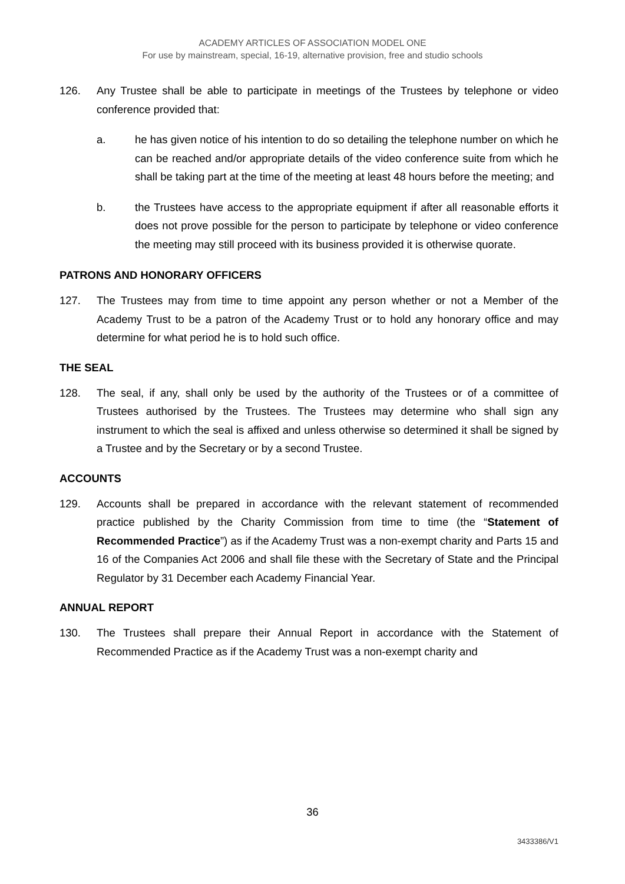ACADEMY ARTICLES OF ASSOCIATION MODEL ONE
For use by mainstream, special, 16-19, alternative provision, free and studio schools
126. Any Trustee shall be able to participate in meetings of the Trustees by telephone or video conference provided that:
a. he has given notice of his intention to do so detailing the telephone number on which he can be reached and/or appropriate details of the video conference suite from which he shall be taking part at the time of the meeting at least 48 hours before the meeting; and
b. the Trustees have access to the appropriate equipment if after all reasonable efforts it does not prove possible for the person to participate by telephone or video conference the meeting may still proceed with its business provided it is otherwise quorate.
PATRONS AND HONORARY OFFICERS
127. The Trustees may from time to time appoint any person whether or not a Member of the Academy Trust to be a patron of the Academy Trust or to hold any honorary office and may determine for what period he is to hold such office.
THE SEAL
128. The seal, if any, shall only be used by the authority of the Trustees or of a committee of Trustees authorised by the Trustees. The Trustees may determine who shall sign any instrument to which the seal is affixed and unless otherwise so determined it shall be signed by a Trustee and by the Secretary or by a second Trustee.
ACCOUNTS
129. Accounts shall be prepared in accordance with the relevant statement of recommended practice published by the Charity Commission from time to time (the “Statement of Recommended Practice”) as if the Academy Trust was a non-exempt charity and Parts 15 and 16 of the Companies Act 2006 and shall file these with the Secretary of State and the Principal Regulator by 31 December each Academy Financial Year.
ANNUAL REPORT
130. The Trustees shall prepare their Annual Report in accordance with the Statement of Recommended Practice as if the Academy Trust was a non-exempt charity and
36
3433386/V1